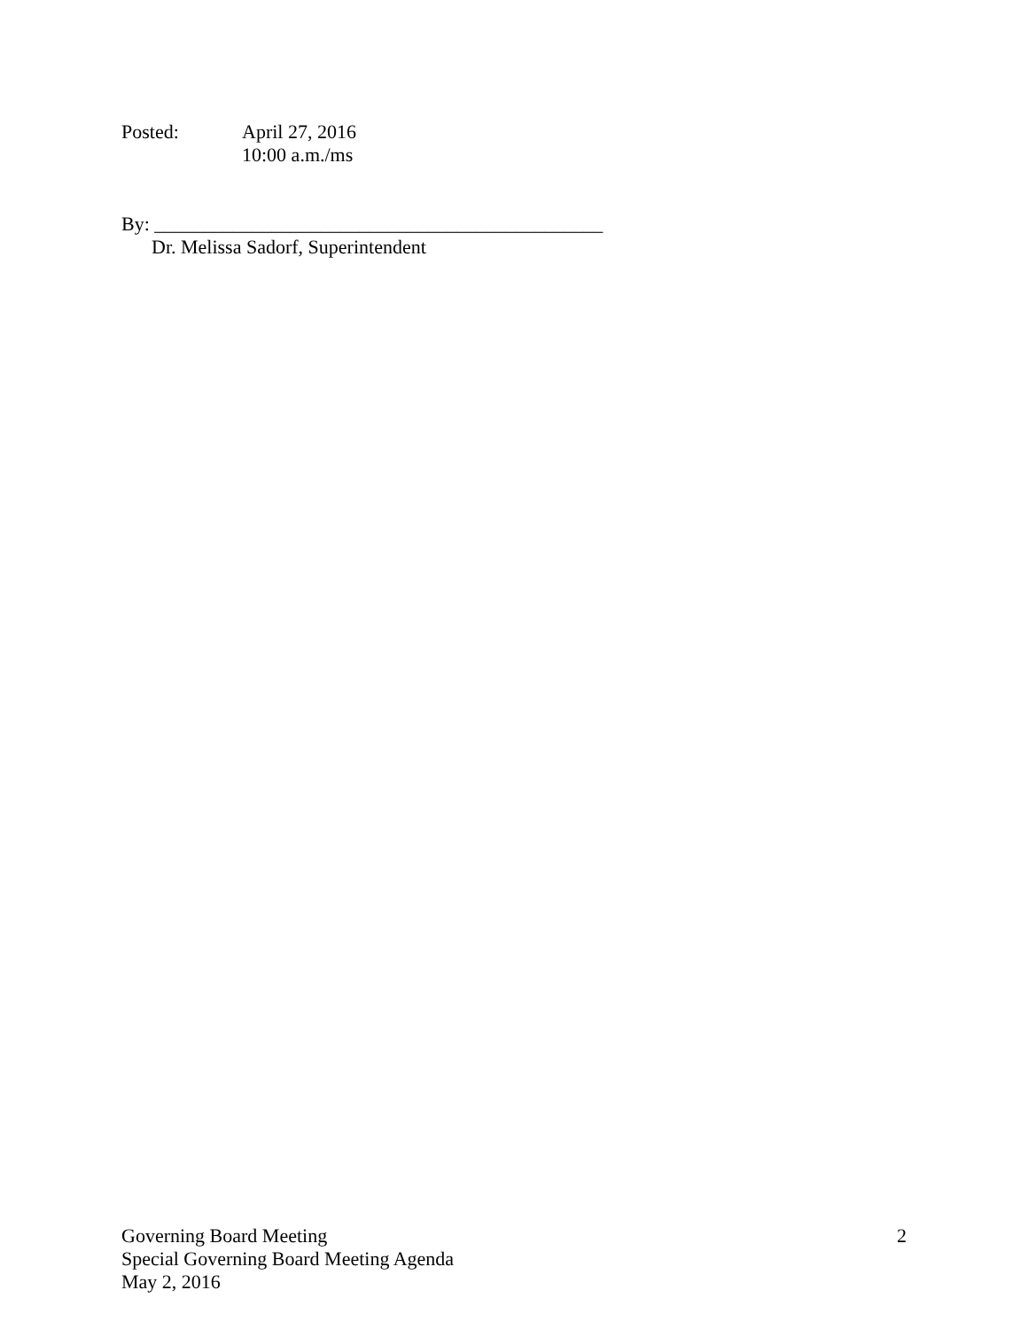Posted: April 27, 2016
10:00 a.m./ms
By: ______________________________________________
Dr. Melissa Sadorf, Superintendent
Governing Board Meeting
Special Governing Board Meeting Agenda
May 2, 2016
2